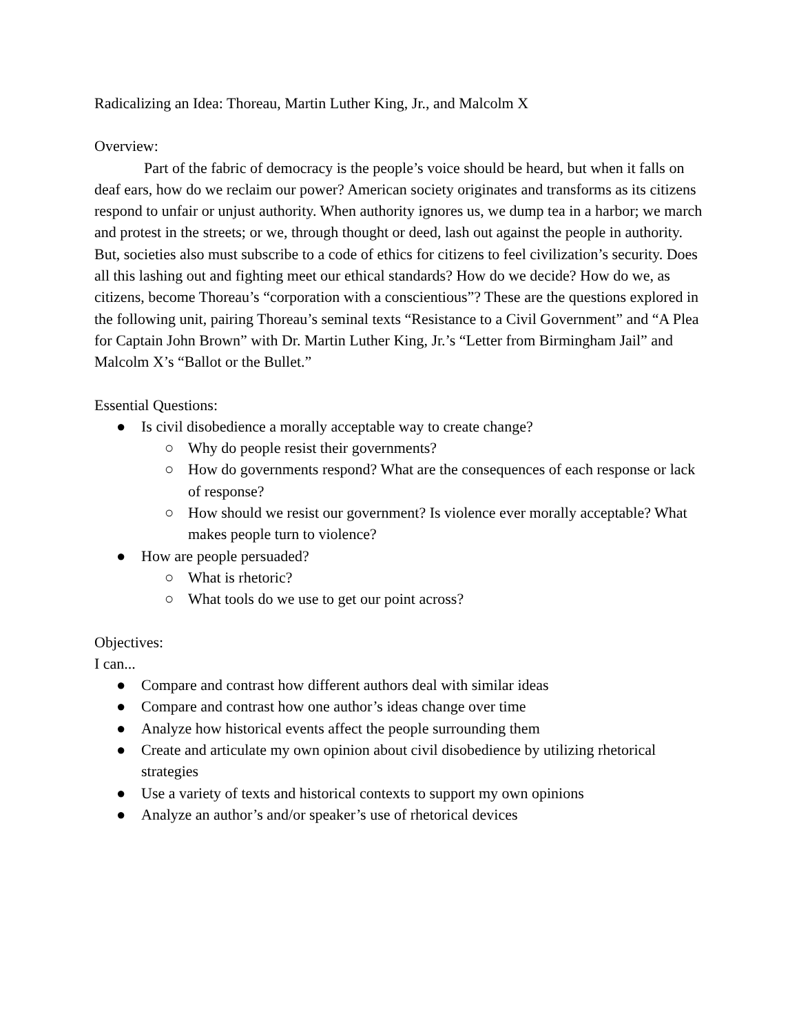Radicalizing an Idea: Thoreau, Martin Luther King, Jr., and Malcolm X
Overview:
Part of the fabric of democracy is the people’s voice should be heard, but when it falls on deaf ears, how do we reclaim our power? American society originates and transforms as its citizens respond to unfair or unjust authority. When authority ignores us, we dump tea in a harbor; we march and protest in the streets; or we, through thought or deed, lash out against the people in authority. But, societies also must subscribe to a code of ethics for citizens to feel civilization’s security. Does all this lashing out and fighting meet our ethical standards? How do we decide? How do we, as citizens, become Thoreau’s “corporation with a conscientious”? These are the questions explored in the following unit, pairing Thoreau’s seminal texts “Resistance to a Civil Government” and “A Plea for Captain John Brown” with Dr. Martin Luther King, Jr.’s “Letter from Birmingham Jail” and Malcolm X’s “Ballot or the Bullet.”
Essential Questions:
● Is civil disobedience a morally acceptable way to create change?
○ Why do people resist their governments?
○ How do governments respond? What are the consequences of each response or lack of response?
○ How should we resist our government? Is violence ever morally acceptable? What makes people turn to violence?
● How are people persuaded?
○ What is rhetoric?
○ What tools do we use to get our point across?
Objectives:
I can...
● Compare and contrast how different authors deal with similar ideas
● Compare and contrast how one author’s ideas change over time
● Analyze how historical events affect the people surrounding them
● Create and articulate my own opinion about civil disobedience by utilizing rhetorical strategies
● Use a variety of texts and historical contexts to support my own opinions
● Analyze an author’s and/or speaker’s use of rhetorical devices